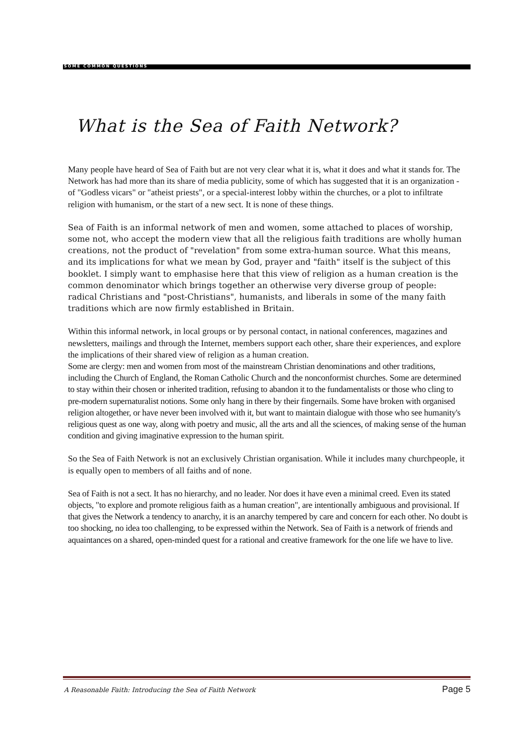SOME COMMON QUESTIONS
What is the Sea of Faith Network?
Many people have heard of Sea of Faith but are not very clear what it is, what it does and what it stands for. The Network has had more than its share of media publicity, some of which has suggested that it is an organization - of "Godless vicars" or "atheist priests", or a special-interest lobby within the churches, or a plot to infiltrate religion with humanism, or the start of a new sect. It is none of these things.
Sea of Faith is an informal network of men and women, some attached to places of worship, some not, who accept the modern view that all the religious faith traditions are wholly human creations, not the product of "revelation" from some extra-human source. What this means, and its implications for what we mean by God, prayer and "faith" itself is the subject of this booklet. I simply want to emphasise here that this view of religion as a human creation is the common denominator which brings together an otherwise very diverse group of people: radical Christians and "post-Christians", humanists, and liberals in some of the many faith traditions which are now firmly established in Britain.
Within this informal network, in local groups or by personal contact, in national conferences, magazines and newsletters, mailings and through the Internet, members support each other, share their experiences, and explore the implications of their shared view of religion as a human creation.
Some are clergy: men and women from most of the mainstream Christian denominations and other traditions, including the Church of England, the Roman Catholic Church and the nonconformist churches. Some are determined to stay within their chosen or inherited tradition, refusing to abandon it to the fundamentalists or those who cling to pre-modern supernaturalist notions. Some only hang in there by their fingernails. Some have broken with organised religion altogether, or have never been involved with it, but want to maintain dialogue with those who see humanity's religious quest as one way, along with poetry and music, all the arts and all the sciences, of making sense of the human condition and giving imaginative expression to the human spirit.
So the Sea of Faith Network is not an exclusively Christian organisation. While it includes many churchpeople, it is equally open to members of all faiths and of none.
Sea of Faith is not a sect. It has no hierarchy, and no leader. Nor does it have even a minimal creed. Even its stated objects, "to explore and promote religious faith as a human creation", are intentionally ambiguous and provisional. If that gives the Network a tendency to anarchy, it is an anarchy tempered by care and concern for each other. No doubt is too shocking, no idea too challenging, to be expressed within the Network. Sea of Faith is a network of friends and aquaintances on a shared, open-minded quest for a rational and creative framework for the one life we have to live.
A Reasonable Faith: Introducing the Sea of Faith Network Page 5